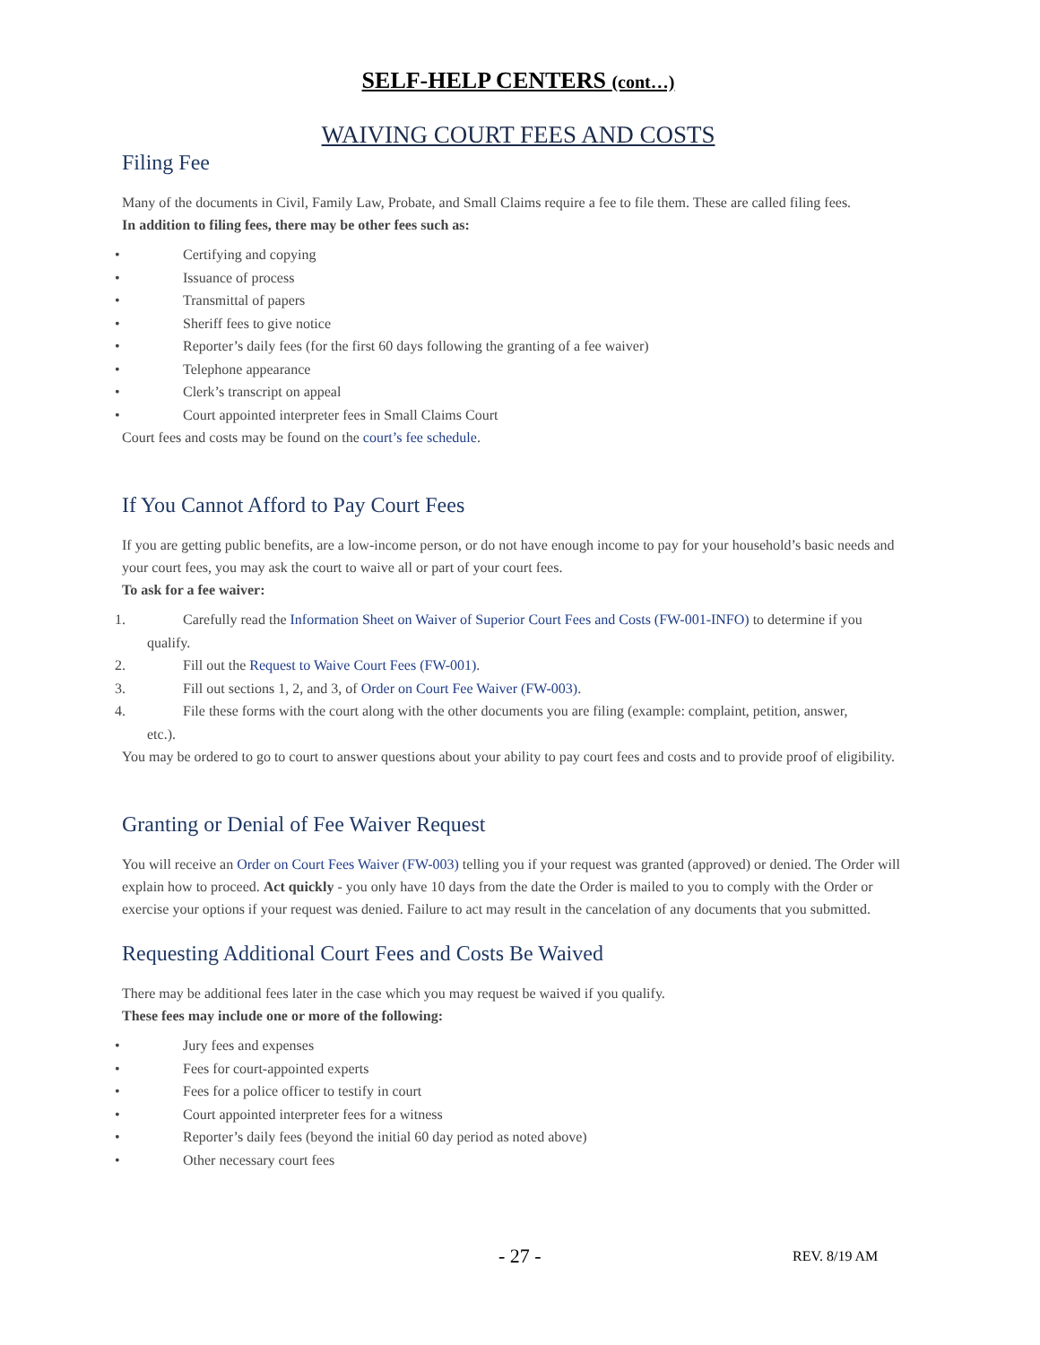SELF-HELP CENTERS (cont…)
WAIVING COURT FEES AND COSTS
Filing Fee
Many of the documents in Civil, Family Law, Probate, and Small Claims require a fee to file them. These are called filing fees.
In addition to filing fees, there may be other fees such as:
• Certifying and copying
• Issuance of process
• Transmittal of papers
• Sheriff fees to give notice
• Reporter’s daily fees (for the first 60 days following the granting of a fee waiver)
• Telephone appearance
• Clerk’s transcript on appeal
• Court appointed interpreter fees in Small Claims Court
Court fees and costs may be found on the court’s fee schedule.
If You Cannot Afford to Pay Court Fees
If you are getting public benefits, are a low-income person, or do not have enough income to pay for your household’s basic needs and your court fees, you may ask the court to waive all or part of your court fees.
To ask for a fee waiver:
1. Carefully read the Information Sheet on Waiver of Superior Court Fees and Costs (FW-001-INFO) to determine if you
qualify.
2. Fill out the Request to Waive Court Fees (FW-001).
3. Fill out sections 1, 2, and 3, of Order on Court Fee Waiver (FW-003).
4. File these forms with the court along with the other documents you are filing (example: complaint, petition, answer,
etc.).
You may be ordered to go to court to answer questions about your ability to pay court fees and costs and to provide proof of eligibility.
Granting or Denial of Fee Waiver Request
You will receive an Order on Court Fees Waiver (FW-003) telling you if your request was granted (approved) or denied. The Order will explain how to proceed. Act quickly - you only have 10 days from the date the Order is mailed to you to comply with the Order or exercise your options if your request was denied. Failure to act may result in the cancelation of any documents that you submitted.
Requesting Additional Court Fees and Costs Be Waived
There may be additional fees later in the case which you may request be waived if you qualify.
These fees may include one or more of the following:
• Jury fees and expenses
• Fees for court-appointed experts
• Fees for a police officer to testify in court
• Court appointed interpreter fees for a witness
• Reporter’s daily fees (beyond the initial 60 day period as noted above)
• Other necessary court fees
- 27 - REV. 8/19 AM